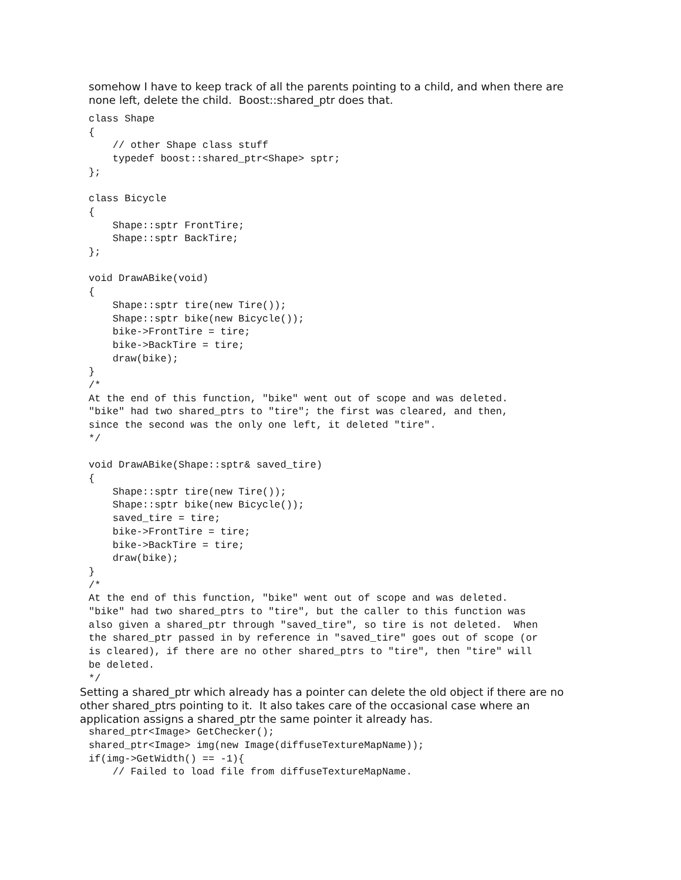somehow I have to keep track of all the parents pointing to a child, and when there are
none left, delete the child. Boost::shared_ptr does that.
class Shape
{
    // other Shape class stuff
    typedef boost::shared_ptr<Shape> sptr;
};

class Bicycle
{
    Shape::sptr FrontTire;
    Shape::sptr BackTire;
};

void DrawABike(void)
{
    Shape::sptr tire(new Tire());
    Shape::sptr bike(new Bicycle());
    bike->FrontTire = tire;
    bike->BackTire = tire;
    draw(bike);
}
/*
At the end of this function, "bike" went out of scope and was deleted.
"bike" had two shared_ptrs to "tire"; the first was cleared, and then,
since the second was the only one left, it deleted "tire".
*/

void DrawABike(Shape::sptr& saved_tire)
{
    Shape::sptr tire(new Tire());
    Shape::sptr bike(new Bicycle());
    saved_tire = tire;
    bike->FrontTire = tire;
    bike->BackTire = tire;
    draw(bike);
}
/*
At the end of this function, "bike" went out of scope and was deleted.
"bike" had two shared_ptrs to "tire", but the caller to this function was
also given a shared_ptr through "saved_tire", so tire is not deleted.  When
the shared_ptr passed in by reference in "saved_tire" goes out of scope (or
is cleared), if there are no other shared_ptrs to "tire", then "tire" will
be deleted.
*/
Setting a shared_ptr which already has a pointer can delete the old object if there are no
other shared_ptrs pointing to it. It also takes care of the occasional case where an
application assigns a shared_ptr the same pointer it already has.
shared_ptr<Image> GetChecker();
shared_ptr<Image> img(new Image(diffuseTextureMapName));
if(img->GetWidth() == -1){
    // Failed to load file from diffuseTextureMapName.